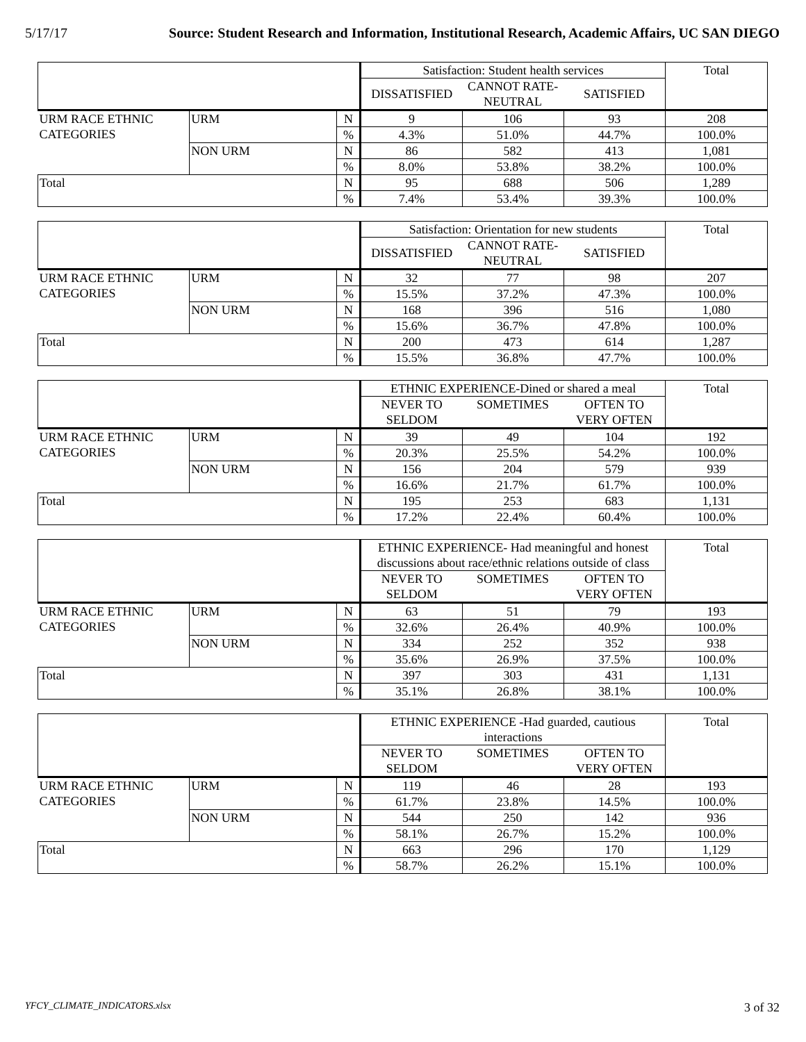5/17/17 Source: Student Research and Information, Institutional Research, Academic Affairs, UC SAN DIEGO
| | | | Satisfaction: Student health services | | | Total |
| --- | --- | --- | --- | --- | --- | --- |
| | | | DISSATISFIED | CANNOT RATE- NEUTRAL | SATISFIED | |
| URM RACE ETHNIC CATEGORIES | URM | N | 9 | 106 | 93 | 208 |
| | | % | 4.3% | 51.0% | 44.7% | 100.0% |
| | NON URM | N | 86 | 582 | 413 | 1,081 |
| | | % | 8.0% | 53.8% | 38.2% | 100.0% |
| Total | | N | 95 | 688 | 506 | 1,289 |
| | | % | 7.4% | 53.4% | 39.3% | 100.0% |
| | | | Satisfaction: Orientation for new students | | | Total |
| --- | --- | --- | --- | --- | --- | --- |
| | | | DISSATISFIED | CANNOT RATE- NEUTRAL | SATISFIED | |
| URM RACE ETHNIC CATEGORIES | URM | N | 32 | 77 | 98 | 207 |
| | | % | 15.5% | 37.2% | 47.3% | 100.0% |
| | NON URM | N | 168 | 396 | 516 | 1,080 |
| | | % | 15.6% | 36.7% | 47.8% | 100.0% |
| Total | | N | 200 | 473 | 614 | 1,287 |
| | | % | 15.5% | 36.8% | 47.7% | 100.0% |
| | | | ETHNIC EXPERIENCE-Dined or shared a meal | | | Total |
| --- | --- | --- | --- | --- | --- | --- |
| | | | NEVER TO SELDOM | SOMETIMES | OFTEN TO VERY OFTEN | |
| URM RACE ETHNIC CATEGORIES | URM | N | 39 | 49 | 104 | 192 |
| | | % | 20.3% | 25.5% | 54.2% | 100.0% |
| | NON URM | N | 156 | 204 | 579 | 939 |
| | | % | 16.6% | 21.7% | 61.7% | 100.0% |
| Total | | N | 195 | 253 | 683 | 1,131 |
| | | % | 17.2% | 22.4% | 60.4% | 100.0% |
| | | | ETHNIC EXPERIENCE- Had meaningful and honest discussions about race/ethnic relations outside of class | | | Total |
| --- | --- | --- | --- | --- | --- | --- |
| | | | NEVER TO SELDOM | SOMETIMES | OFTEN TO VERY OFTEN | |
| URM RACE ETHNIC CATEGORIES | URM | N | 63 | 51 | 79 | 193 |
| | | % | 32.6% | 26.4% | 40.9% | 100.0% |
| | NON URM | N | 334 | 252 | 352 | 938 |
| | | % | 35.6% | 26.9% | 37.5% | 100.0% |
| Total | | N | 397 | 303 | 431 | 1,131 |
| | | % | 35.1% | 26.8% | 38.1% | 100.0% |
| | | | ETHNIC EXPERIENCE -Had guarded, cautious interactions | | | Total |
| --- | --- | --- | --- | --- | --- | --- |
| | | | NEVER TO SELDOM | SOMETIMES | OFTEN TO VERY OFTEN | |
| URM RACE ETHNIC CATEGORIES | URM | N | 119 | 46 | 28 | 193 |
| | | % | 61.7% | 23.8% | 14.5% | 100.0% |
| | NON URM | N | 544 | 250 | 142 | 936 |
| | | % | 58.1% | 26.7% | 15.2% | 100.0% |
| Total | | N | 663 | 296 | 170 | 1,129 |
| | | % | 58.7% | 26.2% | 15.1% | 100.0% |
YFCY_CLIMATE_INDICATORS.xlsx 3 of 32